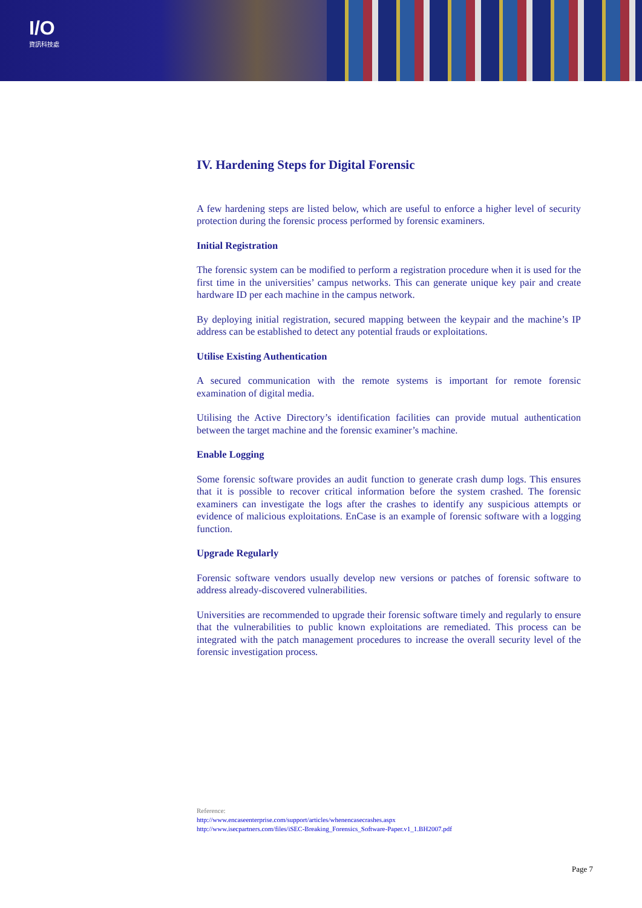I/O
資訊科技處
IV. Hardening Steps for Digital Forensic
A few hardening steps are listed below, which are useful to enforce a higher level of security protection during the forensic process performed by forensic examiners.
Initial Registration
The forensic system can be modified to perform a registration procedure when it is used for the first time in the universities’ campus networks. This can generate unique key pair and create hardware ID per each machine in the campus network.
By deploying initial registration, secured mapping between the keypair and the machine’s IP address can be established to detect any potential frauds or exploitations.
Utilise Existing Authentication
A secured communication with the remote systems is important for remote forensic examination of digital media.
Utilising the Active Directory’s identification facilities can provide mutual authentication between the target machine and the forensic examiner’s machine.
Enable Logging
Some forensic software provides an audit function to generate crash dump logs. This ensures that it is possible to recover critical information before the system crashed. The forensic examiners can investigate the logs after the crashes to identify any suspicious attempts or evidence of malicious exploitations. EnCase is an example of forensic software with a logging function.
Upgrade Regularly
Forensic software vendors usually develop new versions or patches of forensic software to address already-discovered vulnerabilities.
Universities are recommended to upgrade their forensic software timely and regularly to ensure that the vulnerabilities to public known exploitations are remediated. This process can be integrated with the patch management procedures to increase the overall security level of the forensic investigation process.
Reference:
http://www.encaseenterprise.com/support/articles/whenencasecrashes.aspx
http://www.isecpartners.com/files/iSEC-Breaking_Forensics_Software-Paper.v1_1.BH2007.pdf
Page 7